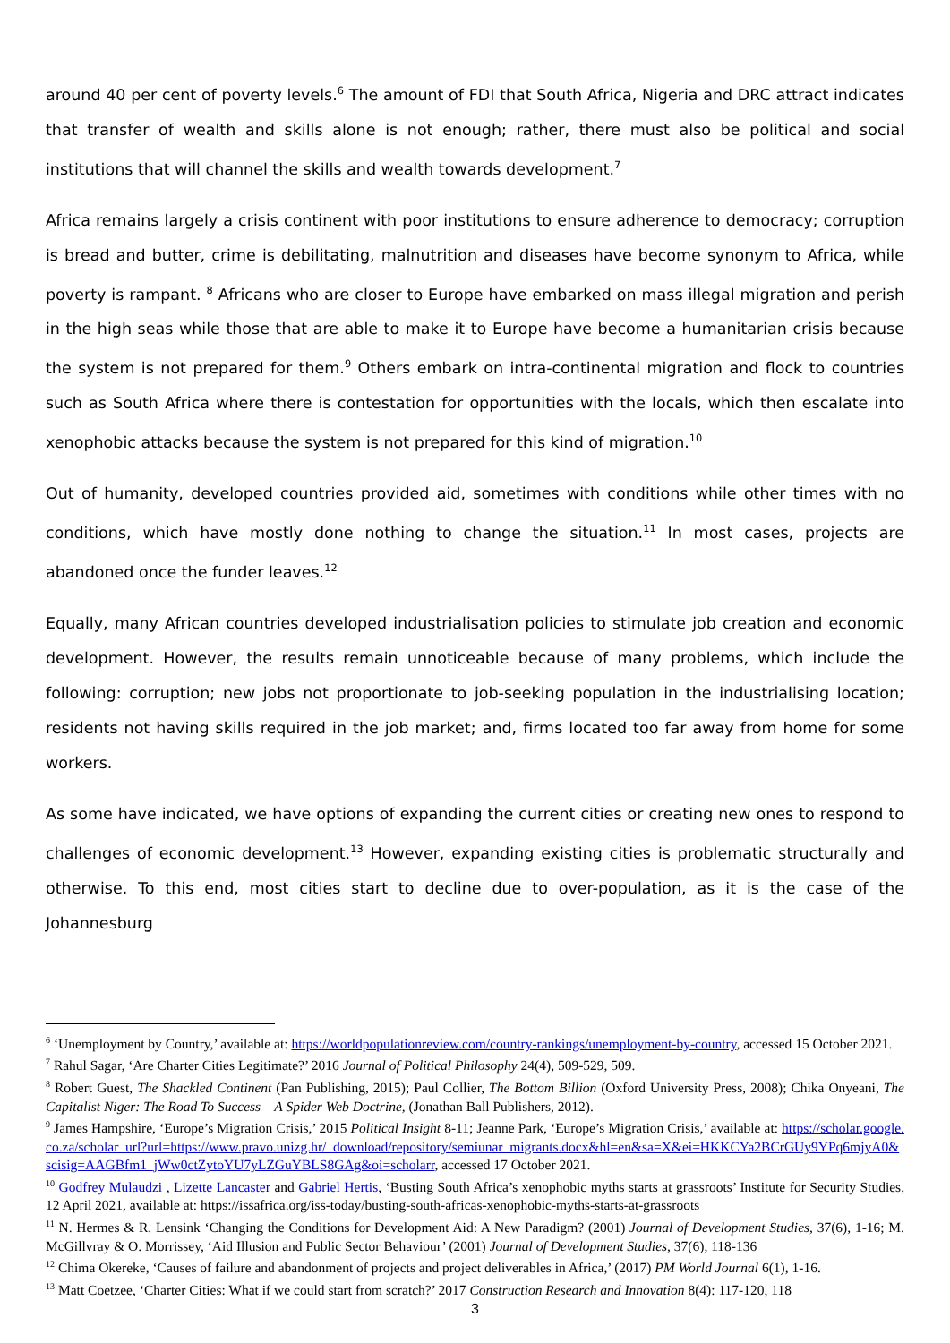around 40 per cent of poverty levels.<sup>6</sup> The amount of FDI that South Africa, Nigeria and DRC attract indicates that transfer of wealth and skills alone is not enough; rather, there must also be political and social institutions that will channel the skills and wealth towards development.<sup>7</sup>
Africa remains largely a crisis continent with poor institutions to ensure adherence to democracy; corruption is bread and butter, crime is debilitating, malnutrition and diseases have become synonym to Africa, while poverty is rampant. <sup>8</sup> Africans who are closer to Europe have embarked on mass illegal migration and perish in the high seas while those that are able to make it to Europe have become a humanitarian crisis because the system is not prepared for them.<sup>9</sup> Others embark on intra-continental migration and flock to countries such as South Africa where there is contestation for opportunities with the locals, which then escalate into xenophobic attacks because the system is not prepared for this kind of migration.<sup>10</sup>
Out of humanity, developed countries provided aid, sometimes with conditions while other times with no conditions, which have mostly done nothing to change the situation.<sup>11</sup> In most cases, projects are abandoned once the funder leaves.<sup>12</sup>
Equally, many African countries developed industrialisation policies to stimulate job creation and economic development. However, the results remain unnoticeable because of many problems, which include the following: corruption; new jobs not proportionate to job-seeking population in the industrialising location; residents not having skills required in the job market; and, firms located too far away from home for some workers.
As some have indicated, we have options of expanding the current cities or creating new ones to respond to challenges of economic development.<sup>13</sup> However, expanding existing cities is problematic structurally and otherwise. To this end, most cities start to decline due to over-population, as it is the case of the Johannesburg
<sup>6</sup> ‘Unemployment by Country,’ available at: https://worldpopulationreview.com/country-rankings/unemployment-by-country, accessed 15 October 2021.
<sup>7</sup> Rahul Sagar, ‘Are Charter Cities Legitimate?’ 2016 Journal of Political Philosophy 24(4), 509-529, 509.
<sup>8</sup> Robert Guest, The Shackled Continent (Pan Publishing, 2015); Paul Collier, The Bottom Billion (Oxford University Press, 2008); Chika Onyeani, The Capitalist Niger: The Road To Success – A Spider Web Doctrine, (Jonathan Ball Publishers, 2012).
<sup>9</sup> James Hampshire, ‘Europe’s Migration Crisis,’ 2015 Political Insight 8-11; Jeanne Park, ‘Europe’s Migration Crisis,’ available at: https://scholar.google.co.za/scholar_url?url=https://www.pravo.unizg.hr/_download/repository/semiunar_migrants.docx&hl=en&sa=X&ei=HKKCYa2BCrGUy9YPq6mjyA0&scisig=AAGBfm1_jWw0ctZytoYU7yLZGuYBLS8GAg&oi=scholarr, accessed 17 October 2021.
<sup>10</sup> Godfrey Mulaudzi , Lizette Lancaster and Gabriel Hertis, ‘Busting South Africa’s xenophobic myths starts at grassroots’ Institute for Security Studies, 12 April 2021, available at: https://issafrica.org/iss-today/busting-south-africas-xenophobic-myths-starts-at-grassroots
<sup>11</sup> N. Hermes & R. Lensink ‘Changing the Conditions for Development Aid: A New Paradigm? (2001) Journal of Development Studies, 37(6), 1-16; M. McGillvray & O. Morrissey, ‘Aid Illusion and Public Sector Behaviour’ (2001) Journal of Development Studies, 37(6), 118-136
<sup>12</sup> Chima Okereke, ‘Causes of failure and abandonment of projects and project deliverables in Africa,’ (2017) PM World Journal 6(1), 1-16.
<sup>13</sup> Matt Coetzee, ‘Charter Cities: What if we could start from scratch?’ 2017 Construction Research and Innovation 8(4): 117-120, 118
3